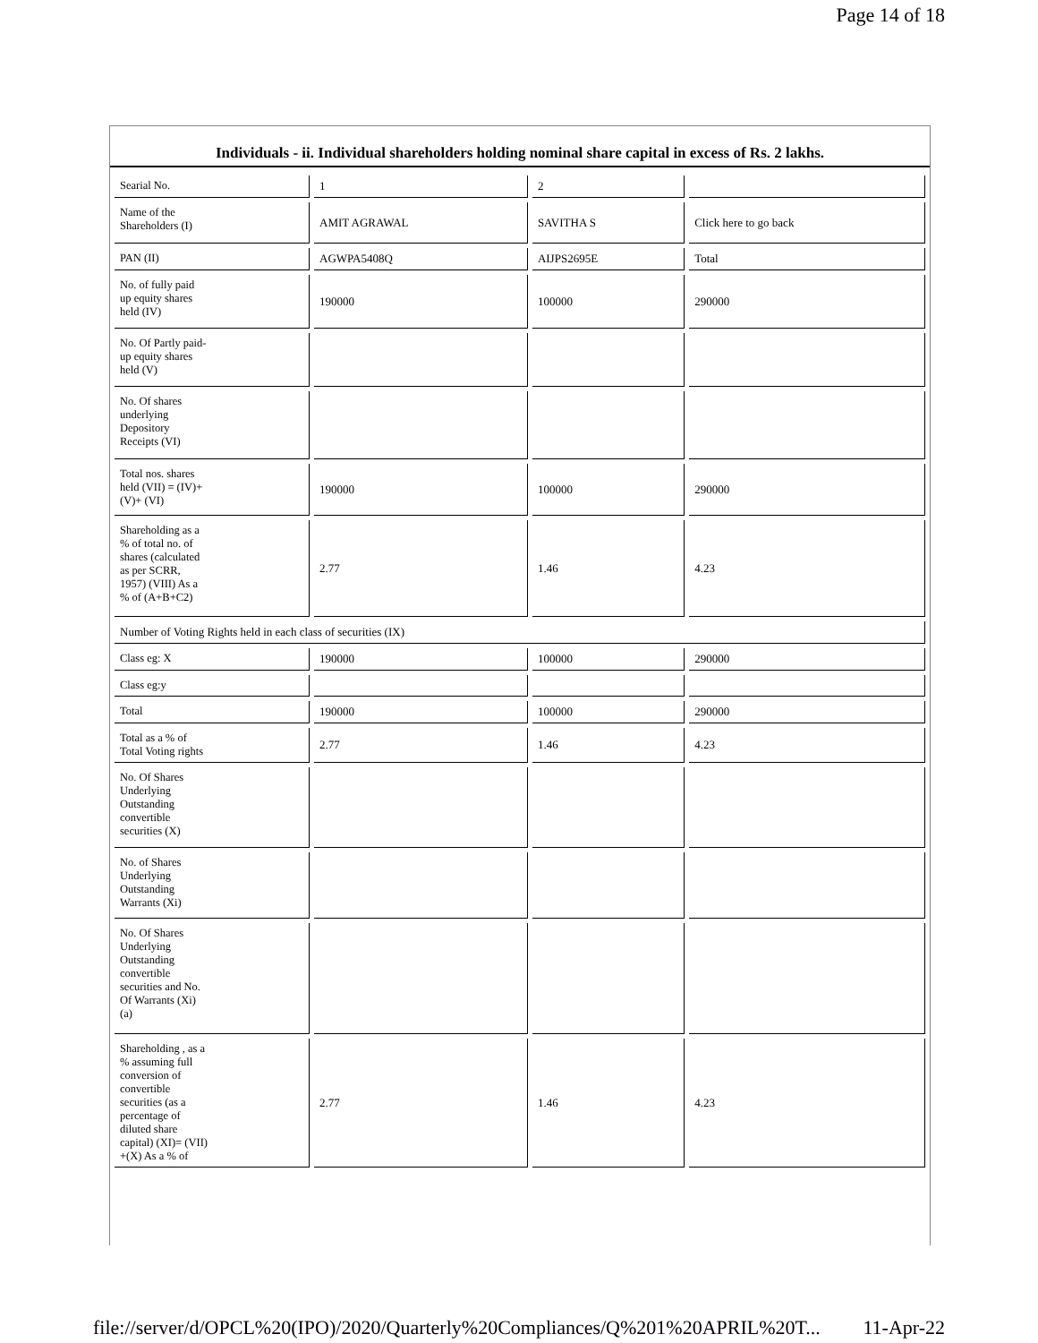Page 14 of 18
Individuals - ii. Individual shareholders holding nominal share capital in excess of Rs. 2 lakhs.
| Searial No. | 1 | 2 | |
| Name of the Shareholders (I) | AMIT AGRAWAL | SAVITHA S | Click here to go back |
| PAN (II) | AGWPA5408Q | AIJPS2695E | Total |
| No. of fully paid up equity shares held (IV) | 190000 | 100000 | 290000 |
| No. Of Partly paid- up equity shares held (V) | | | |
| No. Of shares underlying Depository Receipts (VI) | | | |
| Total nos. shares held (VII) = (IV)+ (V)+ (VI) | 190000 | 100000 | 290000 |
| Shareholding as a % of total no. of shares (calculated as per SCRR, 1957) (VIII) As a % of (A+B+C2) | 2.77 | 1.46 | 4.23 |
| Number of Voting Rights held in each class of securities (IX) | | | |
| Class eg: X | 190000 | 100000 | 290000 |
| Class eg:y | | | |
| Total | 190000 | 100000 | 290000 |
| Total as a % of Total Voting rights | 2.77 | 1.46 | 4.23 |
| No. Of Shares Underlying Outstanding convertible securities (X) | | | |
| No. of Shares Underlying Outstanding Warrants (Xi) | | | |
| No. Of Shares Underlying Outstanding convertible securities and No. Of Warrants (Xi) (a) | | | |
| Shareholding , as a % assuming full conversion of convertible securities (as a percentage of diluted share capital) (XI)= (VII) +(X) As a % of | 2.77 | 1.46 | 4.23 |
file://server/d/OPCL%20(IPO)/2020/Quarterly%20Compliances/Q%201%20APRIL%20T... 11-Apr-22